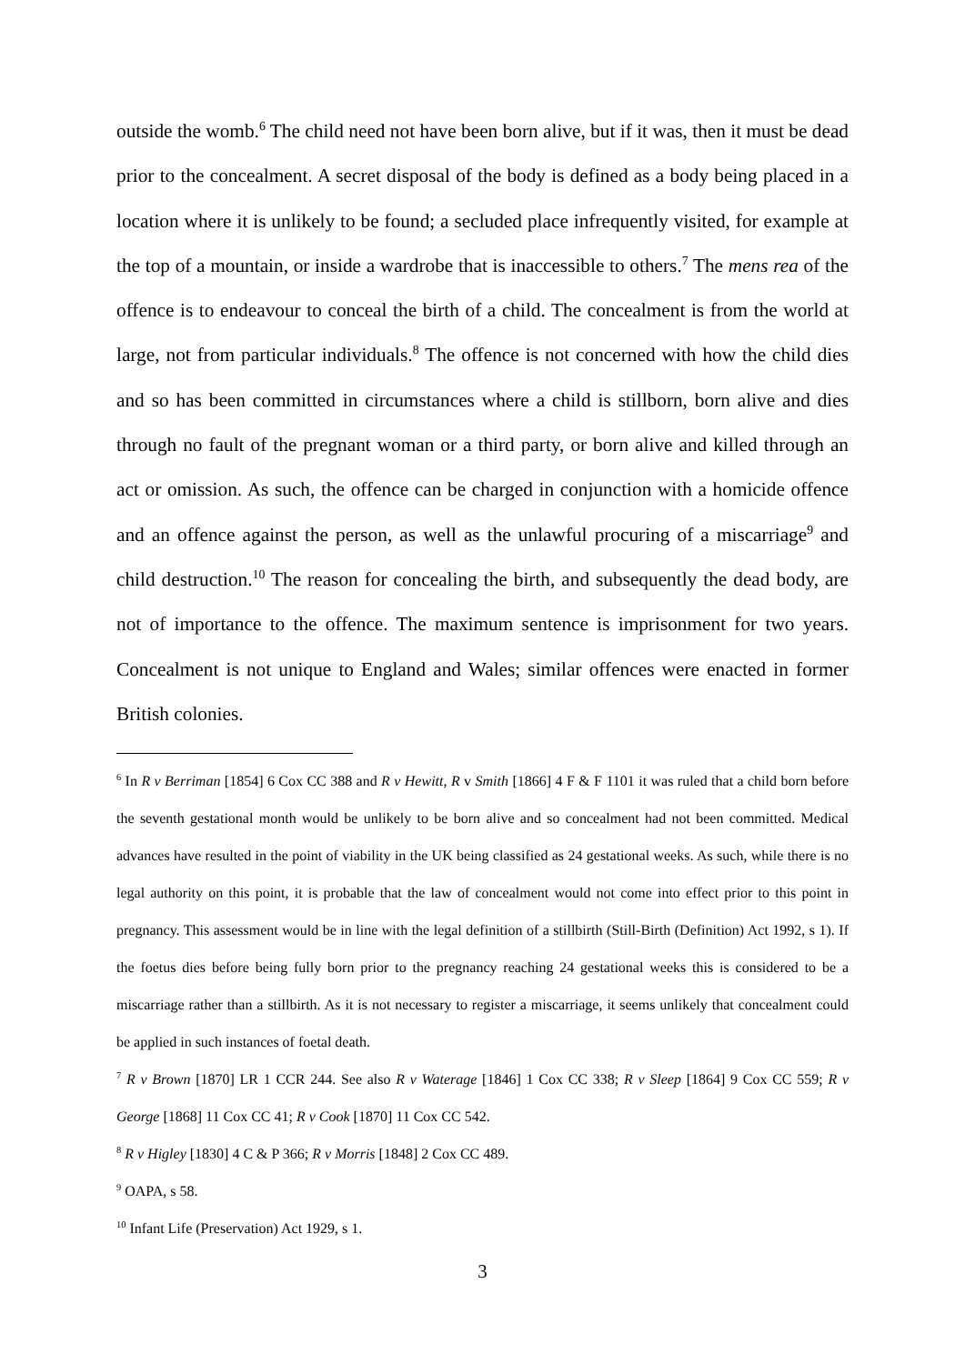outside the womb.<sup>6</sup> The child need not have been born alive, but if it was, then it must be dead prior to the concealment. A secret disposal of the body is defined as a body being placed in a location where it is unlikely to be found; a secluded place infrequently visited, for example at the top of a mountain, or inside a wardrobe that is inaccessible to others.<sup>7</sup> The mens rea of the offence is to endeavour to conceal the birth of a child. The concealment is from the world at large, not from particular individuals.<sup>8</sup> The offence is not concerned with how the child dies and so has been committed in circumstances where a child is stillborn, born alive and dies through no fault of the pregnant woman or a third party, or born alive and killed through an act or omission. As such, the offence can be charged in conjunction with a homicide offence and an offence against the person, as well as the unlawful procuring of a miscarriage<sup>9</sup> and child destruction.<sup>10</sup> The reason for concealing the birth, and subsequently the dead body, are not of importance to the offence. The maximum sentence is imprisonment for two years. Concealment is not unique to England and Wales; similar offences were enacted in former British colonies.
<sup>6</sup> In R v Berriman [1854] 6 Cox CC 388 and R v Hewitt, R v Smith [1866] 4 F & F 1101 it was ruled that a child born before the seventh gestational month would be unlikely to be born alive and so concealment had not been committed. Medical advances have resulted in the point of viability in the UK being classified as 24 gestational weeks. As such, while there is no legal authority on this point, it is probable that the law of concealment would not come into effect prior to this point in pregnancy. This assessment would be in line with the legal definition of a stillbirth (Still-Birth (Definition) Act 1992, s 1). If the foetus dies before being fully born prior to the pregnancy reaching 24 gestational weeks this is considered to be a miscarriage rather than a stillbirth. As it is not necessary to register a miscarriage, it seems unlikely that concealment could be applied in such instances of foetal death.
<sup>7</sup> R v Brown [1870] LR 1 CCR 244. See also R v Waterage [1846] 1 Cox CC 338; R v Sleep [1864] 9 Cox CC 559; R v George [1868] 11 Cox CC 41; R v Cook [1870] 11 Cox CC 542.
<sup>8</sup> R v Higley [1830] 4 C & P 366; R v Morris [1848] 2 Cox CC 489.
<sup>9</sup> OAPA, s 58.
<sup>10</sup> Infant Life (Preservation) Act 1929, s 1.
3